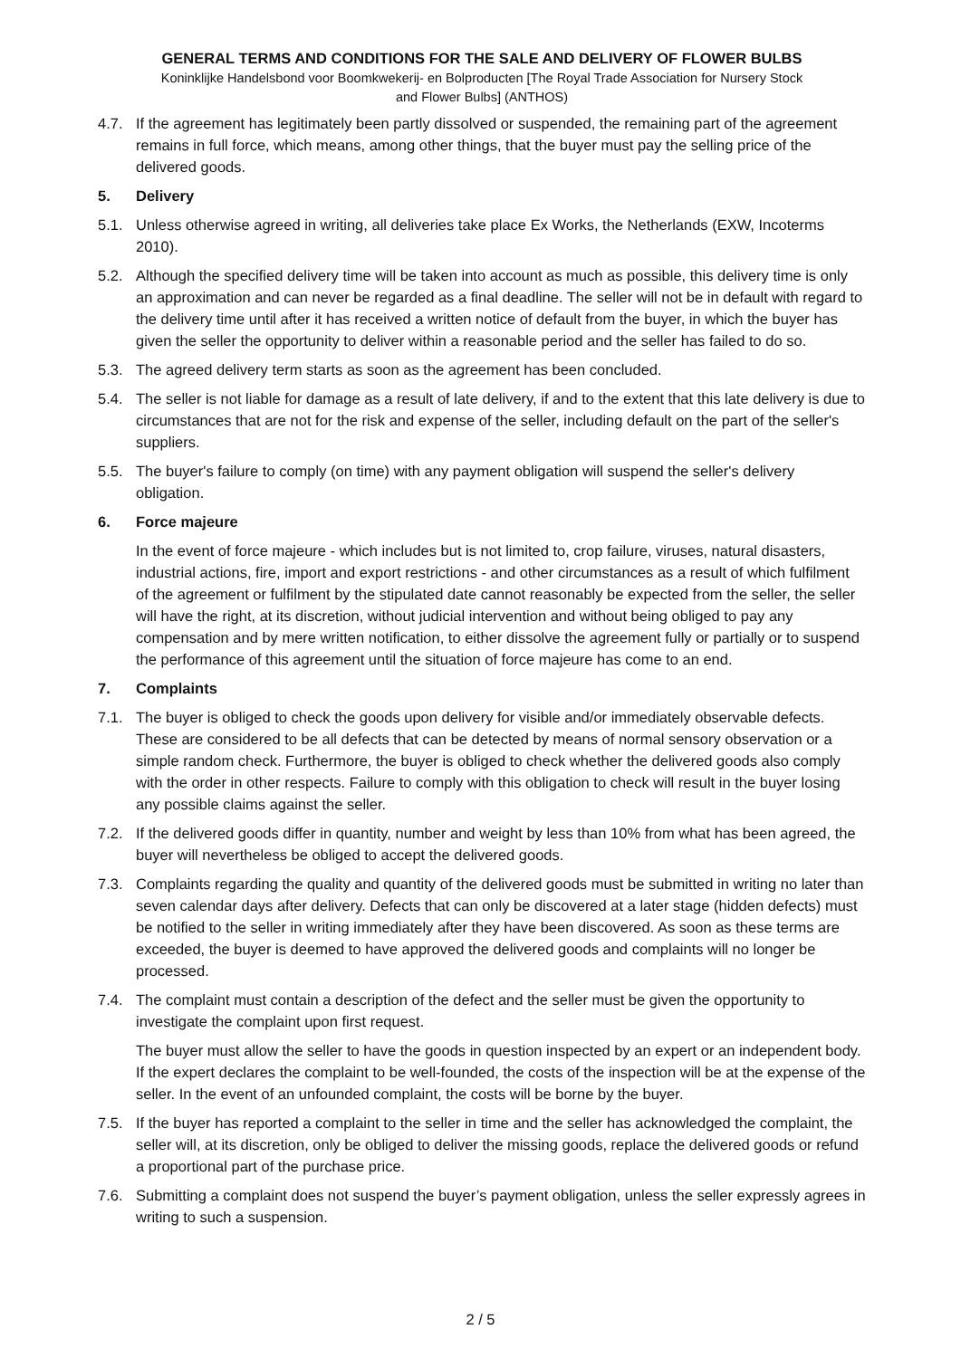GENERAL TERMS AND CONDITIONS FOR THE SALE AND DELIVERY OF FLOWER BULBS
Koninklijke Handelsbond voor Boomkwekerij- en Bolproducten [The Royal Trade Association for Nursery Stock
and Flower Bulbs] (ANTHOS)
4.7. If the agreement has legitimately been partly dissolved or suspended, the remaining part of the agreement remains in full force, which means, among other things, that the buyer must pay the selling price of the delivered goods.
5. Delivery
5.1. Unless otherwise agreed in writing, all deliveries take place Ex Works, the Netherlands (EXW, Incoterms 2010).
5.2. Although the specified delivery time will be taken into account as much as possible, this delivery time is only an approximation and can never be regarded as a final deadline. The seller will not be in default with regard to the delivery time until after it has received a written notice of default from the buyer, in which the buyer has given the seller the opportunity to deliver within a reasonable period and the seller has failed to do so.
5.3. The agreed delivery term starts as soon as the agreement has been concluded.
5.4. The seller is not liable for damage as a result of late delivery, if and to the extent that this late delivery is due to circumstances that are not for the risk and expense of the seller, including default on the part of the seller's suppliers.
5.5. The buyer's failure to comply (on time) with any payment obligation will suspend the seller's delivery obligation.
6. Force majeure
In the event of force majeure - which includes but is not limited to, crop failure, viruses, natural disasters, industrial actions, fire, import and export restrictions - and other circumstances as a result of which fulfilment of the agreement or fulfilment by the stipulated date cannot reasonably be expected from the seller, the seller will have the right, at its discretion, without judicial intervention and without being obliged to pay any compensation and by mere written notification, to either dissolve the agreement fully or partially or to suspend the performance of this agreement until the situation of force majeure has come to an end.
7. Complaints
7.1. The buyer is obliged to check the goods upon delivery for visible and/or immediately observable defects. These are considered to be all defects that can be detected by means of normal sensory observation or a simple random check. Furthermore, the buyer is obliged to check whether the delivered goods also comply with the order in other respects. Failure to comply with this obligation to check will result in the buyer losing any possible claims against the seller.
7.2. If the delivered goods differ in quantity, number and weight by less than 10% from what has been agreed, the buyer will nevertheless be obliged to accept the delivered goods.
7.3. Complaints regarding the quality and quantity of the delivered goods must be submitted in writing no later than seven calendar days after delivery. Defects that can only be discovered at a later stage (hidden defects) must be notified to the seller in writing immediately after they have been discovered. As soon as these terms are exceeded, the buyer is deemed to have approved the delivered goods and complaints will no longer be processed.
7.4. The complaint must contain a description of the defect and the seller must be given the opportunity to investigate the complaint upon first request.
The buyer must allow the seller to have the goods in question inspected by an expert or an independent body. If the expert declares the complaint to be well-founded, the costs of the inspection will be at the expense of the seller. In the event of an unfounded complaint, the costs will be borne by the buyer.
7.5. If the buyer has reported a complaint to the seller in time and the seller has acknowledged the complaint, the seller will, at its discretion, only be obliged to deliver the missing goods, replace the delivered goods or refund a proportional part of the purchase price.
7.6. Submitting a complaint does not suspend the buyer’s payment obligation, unless the seller expressly agrees in writing to such a suspension.
2 / 5